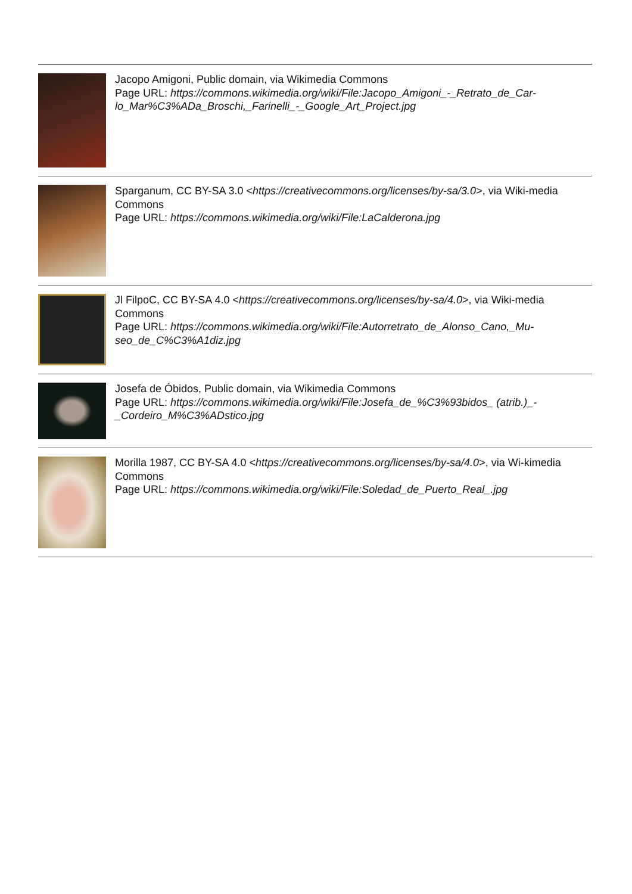Jacopo Amigoni, Public domain, via Wikimedia Commons
Page URL: https://commons.wikimedia.org/wiki/File:Jacopo_Amigoni_-_Retrato_de_Car-lo_Mar%C3%ADa_Broschi,_Farinelli_-_Google_Art_Project.jpg
Sparganum, CC BY-SA 3.0 <https://creativecommons.org/licenses/by-sa/3.0>, via Wiki-media Commons
Page URL: https://commons.wikimedia.org/wiki/File:LaCalderona.jpg
Jl FilpoC, CC BY-SA 4.0 <https://creativecommons.org/licenses/by-sa/4.0>, via Wiki-media Commons
Page URL: https://commons.wikimedia.org/wiki/File:Autorretrato_de_Alonso_Cano,_Mu-seo_de_C%C3%A1diz.jpg
Josefa de Óbidos, Public domain, via Wikimedia Commons
Page URL: https://commons.wikimedia.org/wiki/File:Josefa_de_%C3%93bidos_ (atrib.)_-_Cordeiro_M%C3%ADstico.jpg
Morilla 1987, CC BY-SA 4.0 <https://creativecommons.org/licenses/by-sa/4.0>, via Wi-kimedia Commons
Page URL: https://commons.wikimedia.org/wiki/File:Soledad_de_Puerto_Real_.jpg